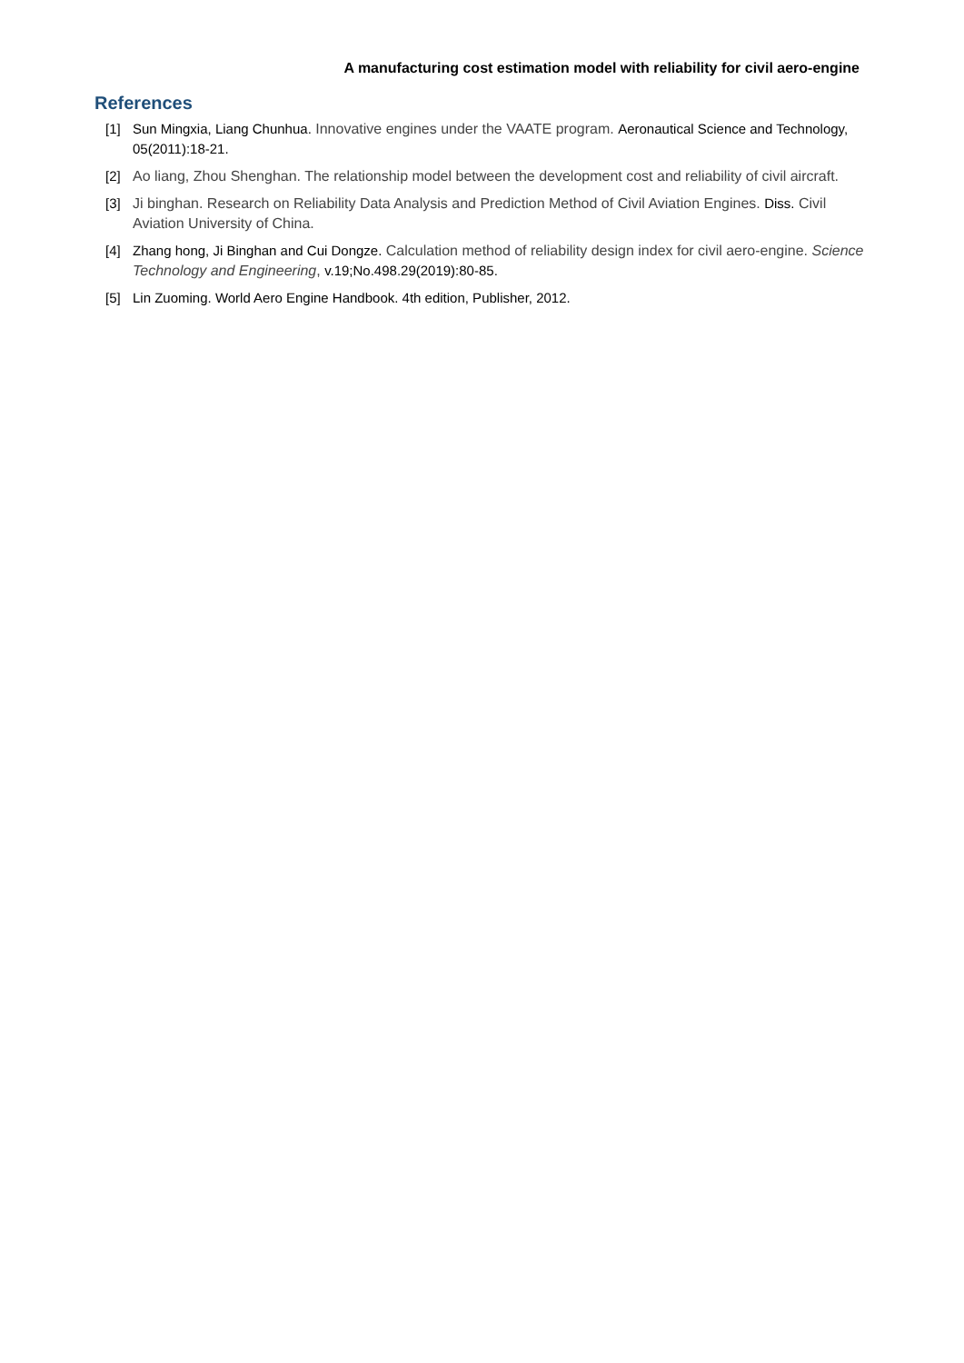A manufacturing cost estimation model with reliability for civil aero-engine
References
[1] Sun Mingxia, Liang Chunhua. Innovative engines under the VAATE program. Aeronautical Science and Technology, 05(2011):18-21.
[2] Ao liang, Zhou Shenghan. The relationship model between the development cost and reliability of civil aircraft.
[3] Ji binghan. Research on Reliability Data Analysis and Prediction Method of Civil Aviation Engines. Diss. Civil Aviation University of China.
[4] Zhang hong, Ji Binghan and Cui Dongze. Calculation method of reliability design index for civil aero-engine. Science Technology and Engineering, v.19;No.498.29(2019):80-85.
[5] Lin Zuoming. World Aero Engine Handbook. 4th edition, Publisher, 2012.